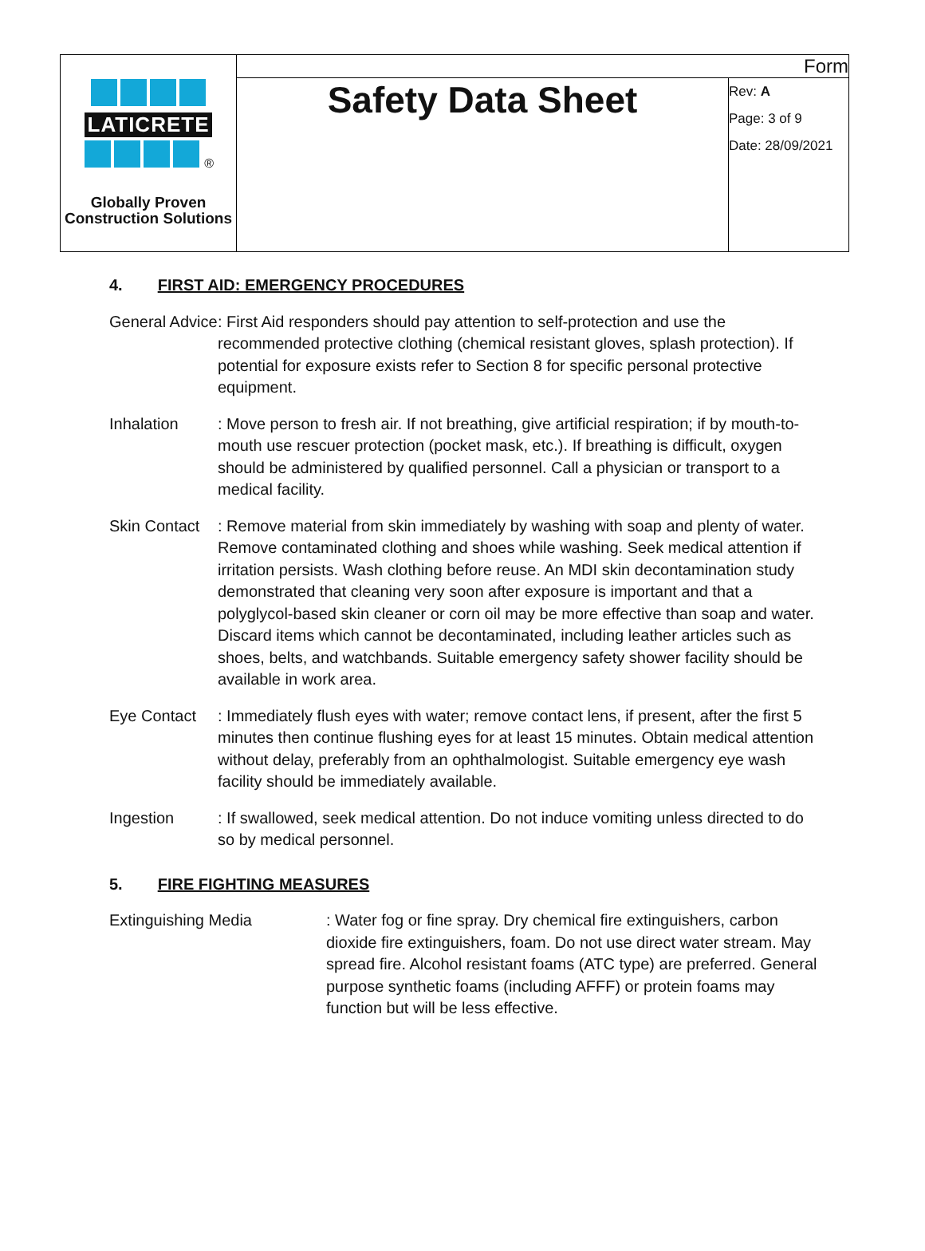| LATICRETE ® Globally Proven Construction Solutions | Form | |
| | Safety Data Sheet | Rev: A Page: 3 of 9 Date: 28/09/2021 |
4. FIRST AID: EMERGENCY PROCEDURES
General Advice
: First Aid responders should pay attention to self-protection and use the recommended protective clothing (chemical resistant gloves, splash protection). If potential for exposure exists refer to Section 8 for specific personal protective equipment.
Inhalation : Move person to fresh air. If not breathing, give artificial respiration; if by mouth-to-mouth use rescuer protection (pocket mask, etc.). If breathing is difficult, oxygen should be administered by qualified personnel. Call a physician or transport to a medical facility.
Skin Contact
: Remove material from skin immediately by washing with soap and plenty of water. Remove contaminated clothing and shoes while washing. Seek medical attention if irritation persists. Wash clothing before reuse. An MDI skin decontamination study demonstrated that cleaning very soon after exposure is important and that a polyglycol-based skin cleaner or corn oil may be more effective than soap and water. Discard items which cannot be decontaminated, including leather articles such as shoes, belts, and watchbands. Suitable emergency safety shower facility should be available in work area.
Eye Contact : Immediately flush eyes with water; remove contact lens, if present, after the first 5 minutes then continue flushing eyes for at least 15 minutes. Obtain medical attention without delay, preferably from an ophthalmologist. Suitable emergency eye wash facility should be immediately available.
Ingestion : If swallowed, seek medical attention. Do not induce vomiting unless directed to do so by medical personnel.
5. FIRE FIGHTING MEASURES
Extinguishing Media : Water fog or fine spray. Dry chemical fire extinguishers, carbon dioxide fire extinguishers, foam. Do not use direct water stream. May spread fire. Alcohol resistant foams (ATC type) are preferred. General purpose synthetic foams (including AFFF) or protein foams may function but will be less effective.